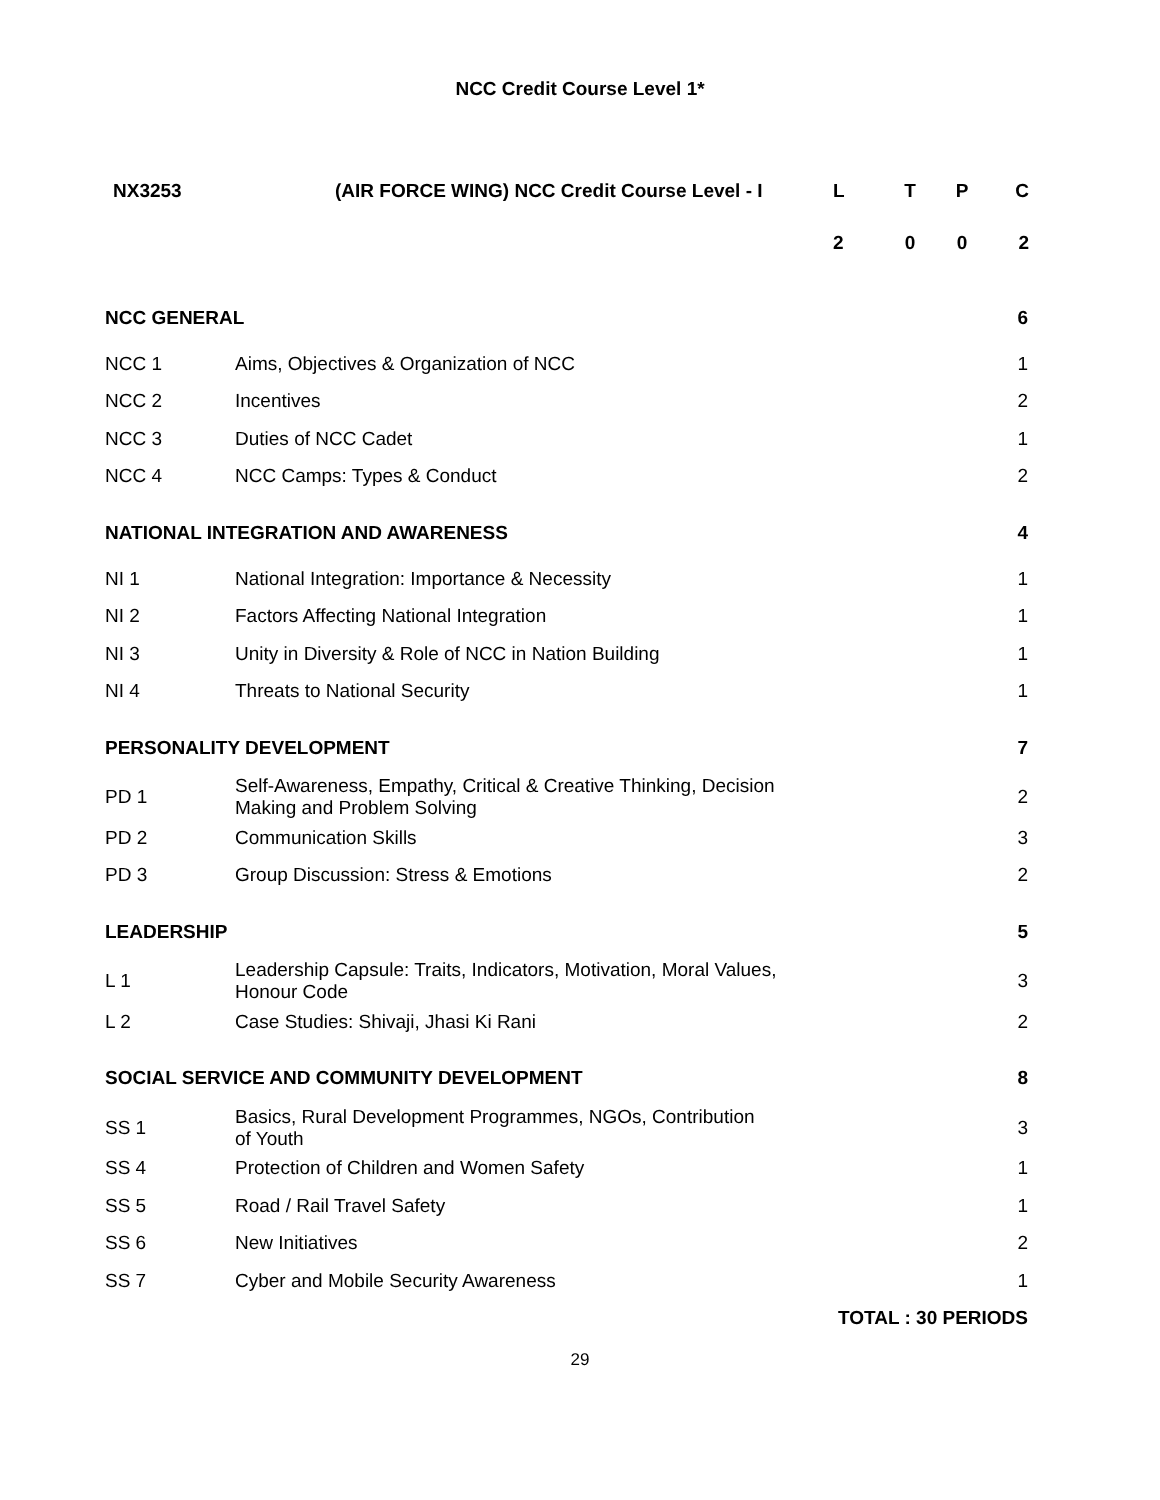NCC Credit Course Level 1*
| NX3253 | (AIR FORCE WING) NCC Credit Course Level - I | L | T | P | C |
| | | 2 | 0 | 0 | 2 |
| NCC GENERAL | | 6 |
| NCC 1 | Aims, Objectives & Organization of NCC | 1 |
| NCC 2 | Incentives | 2 |
| NCC 3 | Duties of NCC Cadet | 1 |
| NCC 4 | NCC Camps: Types & Conduct | 2 |
| NATIONAL INTEGRATION AND AWARENESS | | 4 |
| NI 1 | National Integration: Importance & Necessity | 1 |
| NI 2 | Factors Affecting National Integration | 1 |
| NI 3 | Unity in Diversity & Role of NCC in Nation Building | 1 |
| NI 4 | Threats to National Security | 1 |
| PERSONALITY DEVELOPMENT | | 7 |
| PD 1 | Self-Awareness, Empathy, Critical & Creative Thinking, Decision Making and Problem Solving | 2 |
| PD 2 | Communication Skills | 3 |
| PD 3 | Group Discussion: Stress & Emotions | 2 |
| LEADERSHIP | | 5 |
| L 1 | Leadership Capsule: Traits, Indicators, Motivation, Moral Values, Honour Code | 3 |
| L 2 | Case Studies: Shivaji, Jhasi Ki Rani | 2 |
| SOCIAL SERVICE AND COMMUNITY DEVELOPMENT | | 8 |
| SS 1 | Basics, Rural Development Programmes, NGOs, Contribution of Youth | 3 |
| SS 4 | Protection of Children and Women Safety | 1 |
| SS 5 | Road / Rail Travel Safety | 1 |
| SS 6 | New Initiatives | 2 |
| SS 7 | Cyber and Mobile Security Awareness | 1 |
| TOTAL : 30 PERIODS | | |
29